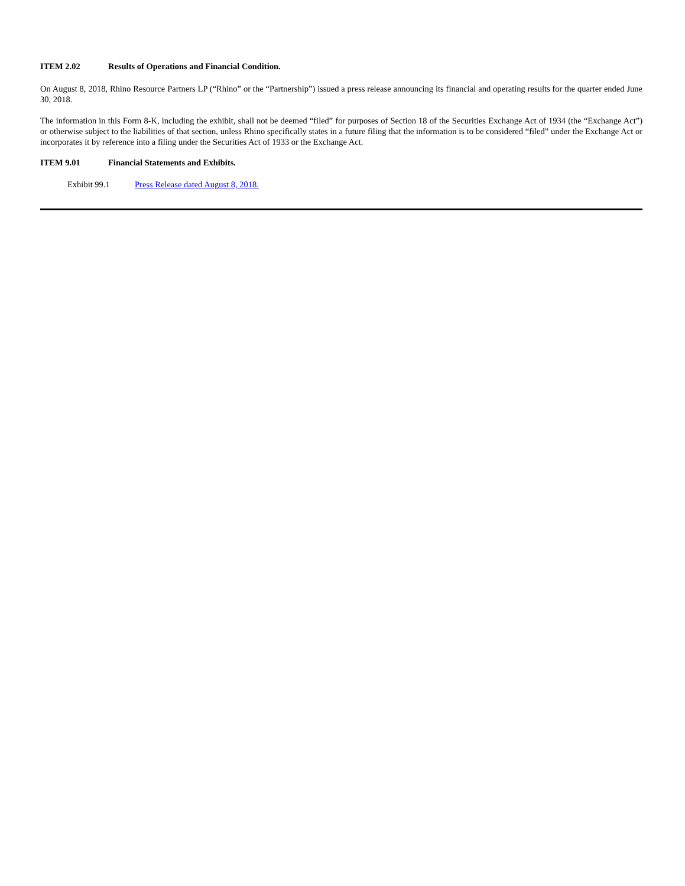ITEM 2.02 Results of Operations and Financial Condition.
On August 8, 2018, Rhino Resource Partners LP (“Rhino” or the “Partnership”) issued a press release announcing its financial and operating results for the quarter ended June 30, 2018.
The information in this Form 8-K, including the exhibit, shall not be deemed “filed” for purposes of Section 18 of the Securities Exchange Act of 1934 (the “Exchange Act”) or otherwise subject to the liabilities of that section, unless Rhino specifically states in a future filing that the information is to be considered “filed” under the Exchange Act or incorporates it by reference into a filing under the Securities Act of 1933 or the Exchange Act.
ITEM 9.01 Financial Statements and Exhibits.
Exhibit 99.1 Press Release dated August 8, 2018.